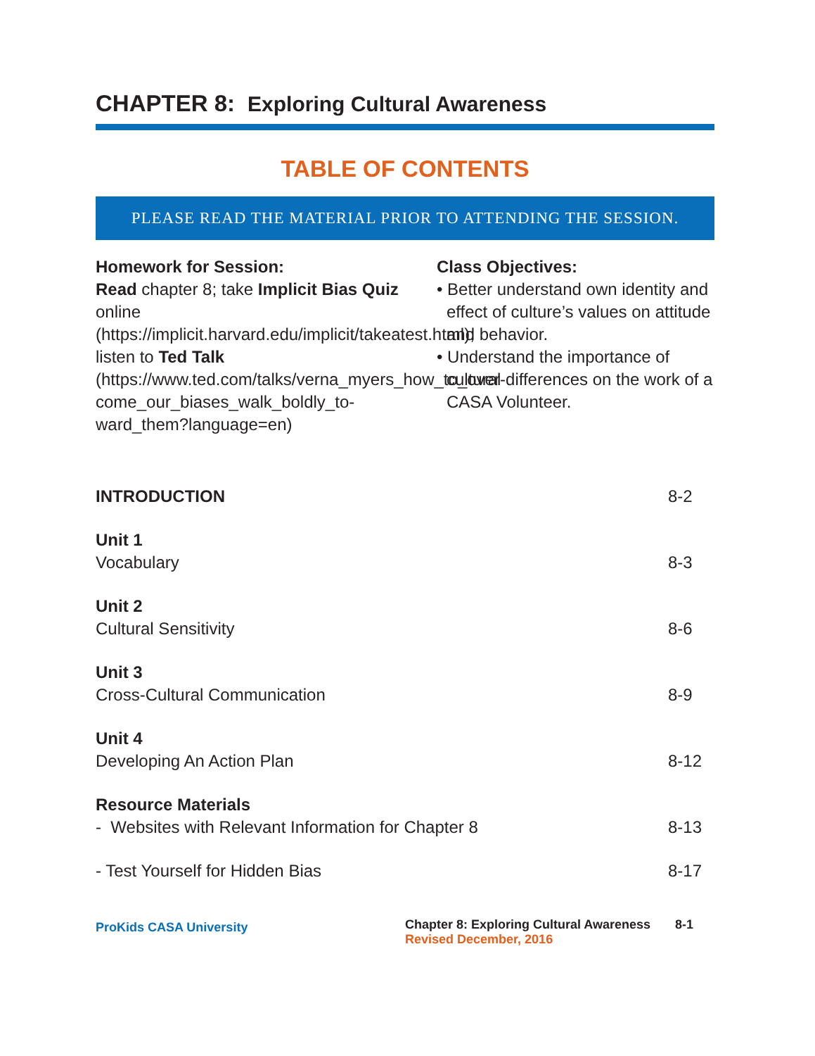CHAPTER 8: Exploring Cultural Awareness
TABLE OF CONTENTS
PLEASE READ THE MATERIAL PRIOR TO ATTENDING THE SESSION.
Homework for Session:
Read chapter 8; take Implicit Bias Quiz online (https://implicit.harvard.edu/implicit/takeatest.html); listen to Ted Talk (https://www.ted.com/talks/verna_myers_how_to_over-come_our_biases_walk_boldly_to-ward_them?language=en)
Class Objectives:
• Better understand own identity and effect of culture’s values on attitude and behavior.
• Understand the importance of cultural differences on the work of a CASA Volunteer.
INTRODUCTION 8-2
Unit 1
Vocabulary 8-3
Unit 2
Cultural Sensitivity 8-6
Unit 3
Cross-Cultural Communication 8-9
Unit 4
Developing An Action Plan 8-12
Resource Materials
- Websites with Relevant Information for Chapter 8 8-13
- Test Yourself for Hidden Bias 8-17
ProKids CASA University
Chapter 8: Exploring Cultural Awareness 8-1
Revised December, 2016